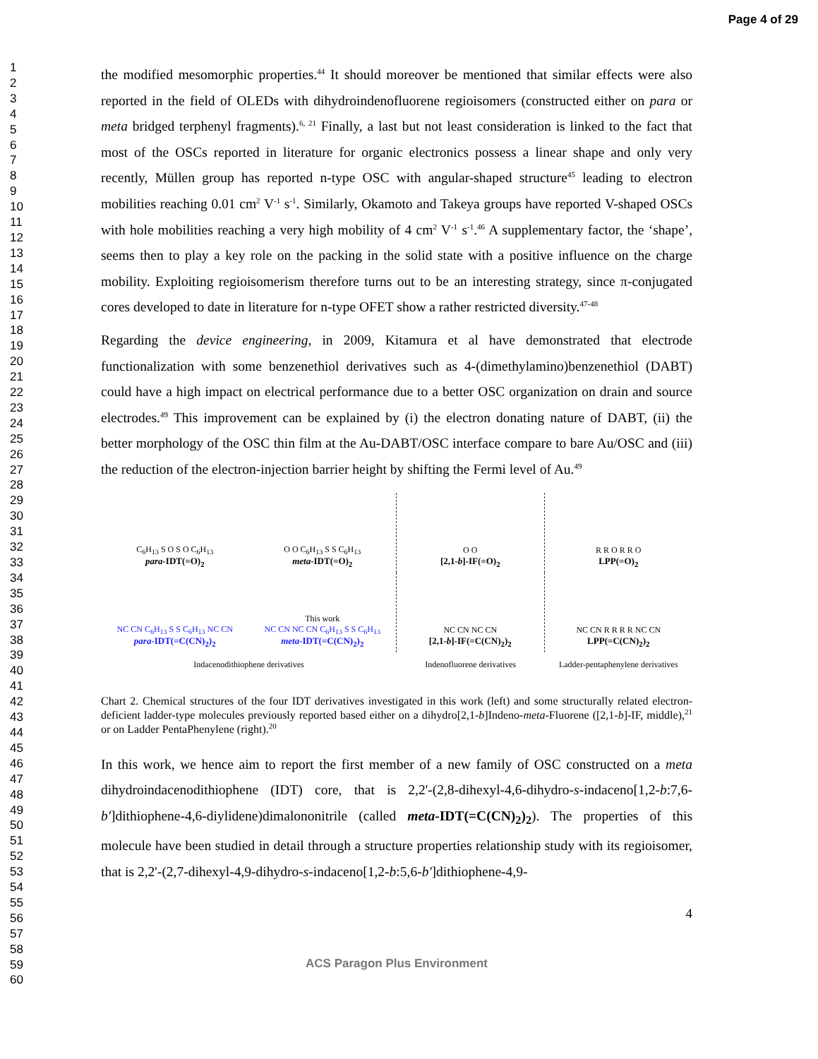Page 4 of 29
1
2
3
4
5
6
7
8
9
10
11
12
13
14
15
16
17
18
19
20
21
22
23
24
25
26
27
28
29
30
31
32
33
34
35
36
37
38
39
40
41
42
43
44
45
46
47
48
49
50
51
52
53
54
55
56
57
58
59
60
the modified mesomorphic properties.<sup>44</sup> It should moreover be mentioned that similar effects were also reported in the field of OLEDs with dihydroindenofluorene regioisomers (constructed either on para or meta bridged terphenyl fragments).<sup>6, 21</sup> Finally, a last but not least consideration is linked to the fact that most of the OSCs reported in literature for organic electronics possess a linear shape and only very recently, Müllen group has reported n-type OSC with angular-shaped structure<sup>45</sup> leading to electron mobilities reaching 0.01 cm<sup>2</sup> V<sup>-1</sup> s<sup>-1</sup>. Similarly, Okamoto and Takeya groups have reported V-shaped OSCs with hole mobilities reaching a very high mobility of 4 cm<sup>2</sup> V<sup>-1</sup> s<sup>-1</sup>.<sup>46</sup> A supplementary factor, the ‘shape’, seems then to play a key role on the packing in the solid state with a positive influence on the charge mobility. Exploiting regioisomerism therefore turns out to be an interesting strategy, since π-conjugated cores developed to date in literature for n-type OFET show a rather restricted diversity.<sup>47-48</sup>
Regarding the device engineering, in 2009, Kitamura et al have demonstrated that electrode functionalization with some benzenethiol derivatives such as 4-(dimethylamino)benzenethiol (DABT) could have a high impact on electrical performance due to a better OSC organization on drain and source electrodes.<sup>49</sup> This improvement can be explained by (i) the electron donating nature of DABT, (ii) the better morphology of the OSC thin film at the Au-DABT/OSC interface compare to bare Au/OSC and (iii) the reduction of the electron-injection barrier height by shifting the Fermi level of Au.<sup>49</sup>
C<sub>6</sub>H<sub>13</sub> S O S O C<sub>6</sub>H<sub>13</sub>
para-IDT(=O)<sub>2</sub>
O O C<sub>6</sub>H<sub>13</sub> S S C<sub>6</sub>H<sub>13</sub>
meta-IDT(=O)<sub>2</sub>
O O
[2,1-b]-IF(=O)<sub>2</sub>
R R O R R O
LPP(=O)<sub>2</sub>
NC CN C<sub>6</sub>H<sub>13</sub> S S C<sub>6</sub>H<sub>13</sub> NC CN
para-IDT(=C(CN)<sub>2</sub>)<sub>2</sub>
This work
NC CN NC CN C<sub>6</sub>H<sub>13</sub> S S C<sub>6</sub>H<sub>13</sub>
meta-IDT(=C(CN)<sub>2</sub>)<sub>2</sub>
NC CN NC CN
[2,1-b]-IF(=C(CN)<sub>2</sub>)<sub>2</sub>
NC CN R R R R NC CN
LPP(=C(CN)<sub>2</sub>)<sub>2</sub>
Indacenodithiophene derivatives
Indenofluorene derivatives
Ladder-pentaphenylene derivatives
Chart 2. Chemical structures of the four IDT derivatives investigated in this work (left) and some structurally related electron-deficient ladder-type molecules previously reported based either on a dihydro[2,1-b]Indeno-meta-Fluorene ([2,1-b]-IF, middle),<sup>21</sup> or on Ladder PentaPhenylene (right).<sup>20</sup>
In this work, we hence aim to report the first member of a new family of OSC constructed on a meta dihydroindacenodithiophene (IDT) core, that is 2,2'-(2,8-dihexyl-4,6-dihydro-s-indaceno[1,2-b:7,6-b']dithiophene-4,6-diylidene)dimalononitrile (called meta-IDT(=C(CN)<sub>2</sub>)<sub>2</sub>). The properties of this molecule have been studied in detail through a structure properties relationship study with its regioisomer, that is 2,2'-(2,7-dihexyl-4,9-dihydro-s-indaceno[1,2-b:5,6-b']dithiophene-4,9-
4
ACS Paragon Plus Environment